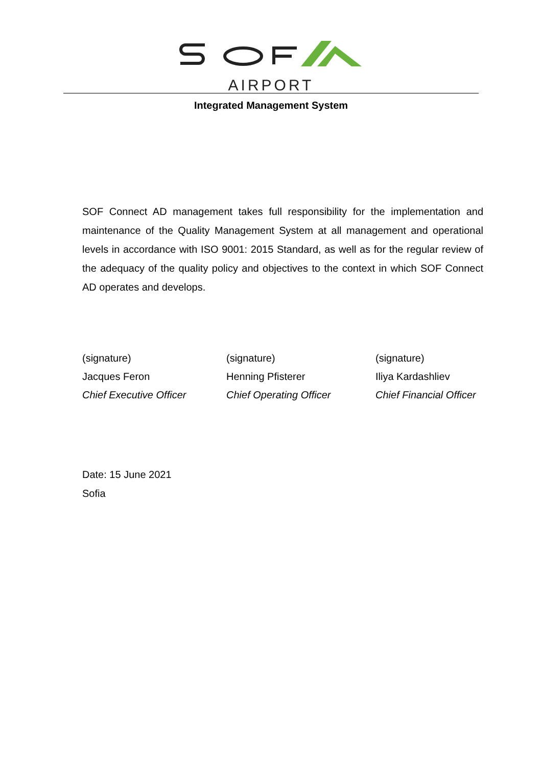AIRPORT
Integrated Management System
SOF Connect AD management takes full responsibility for the implementation and maintenance of the Quality Management System at all management and operational levels in accordance with ISO 9001: 2015 Standard, as well as for the regular review of the adequacy of the quality policy and objectives to the context in which SOF Connect AD operates and develops.
(signature)
Jacques Feron
Chief Executive Officer
(signature)
Henning Pfisterer
Chief Operating Officer
(signature)
Iliya Kardashliev
Chief Financial Officer
Date: 15 June 2021
Sofia